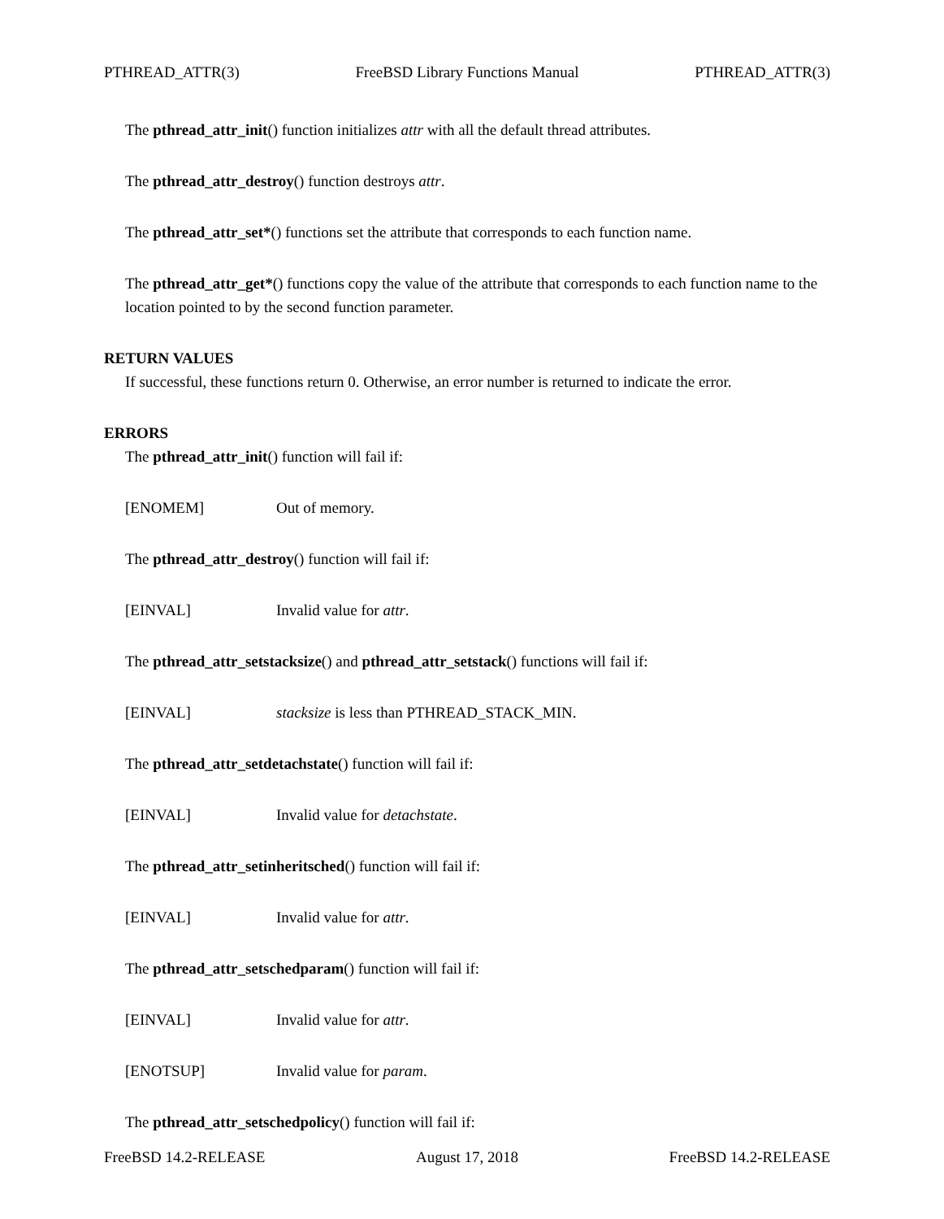PTHREAD_ATTR(3) FreeBSD Library Functions Manual PTHREAD_ATTR(3)
The pthread_attr_init() function initializes attr with all the default thread attributes.
The pthread_attr_destroy() function destroys attr.
The pthread_attr_set*() functions set the attribute that corresponds to each function name.
The pthread_attr_get*() functions copy the value of the attribute that corresponds to each function name to the location pointed to by the second function parameter.
RETURN VALUES
If successful, these functions return 0. Otherwise, an error number is returned to indicate the error.
ERRORS
The pthread_attr_init() function will fail if:
[ENOMEM] Out of memory.
The pthread_attr_destroy() function will fail if:
[EINVAL] Invalid value for attr.
The pthread_attr_setstacksize() and pthread_attr_setstack() functions will fail if:
[EINVAL] stacksize is less than PTHREAD_STACK_MIN.
The pthread_attr_setdetachstate() function will fail if:
[EINVAL] Invalid value for detachstate.
The pthread_attr_setinheritsched() function will fail if:
[EINVAL] Invalid value for attr.
The pthread_attr_setschedparam() function will fail if:
[EINVAL] Invalid value for attr.
[ENOTSUP] Invalid value for param.
The pthread_attr_setschedpolicy() function will fail if:
FreeBSD 14.2-RELEASE August 17, 2018 FreeBSD 14.2-RELEASE